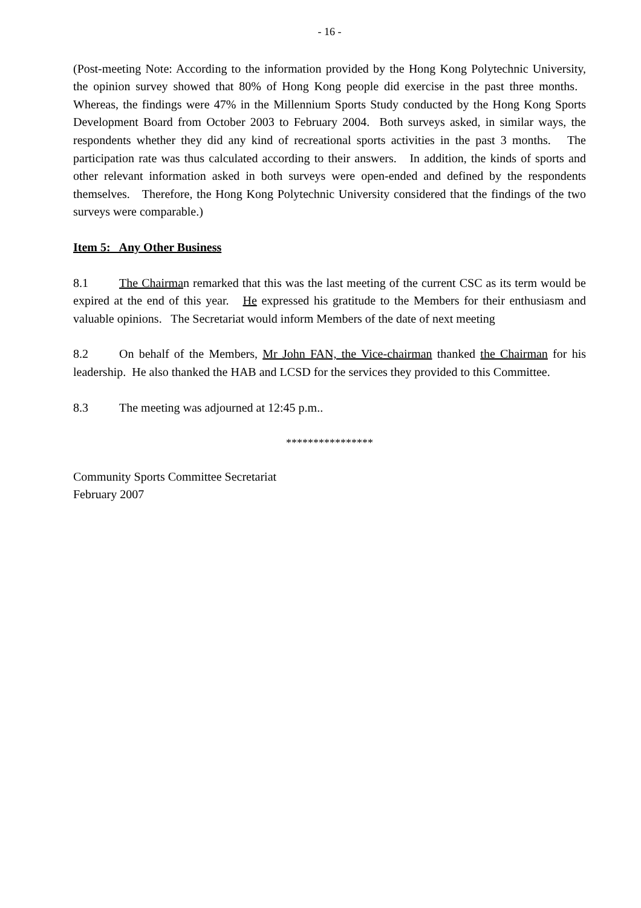- 16 -
(Post-meeting Note: According to the information provided by the Hong Kong Polytechnic University, the opinion survey showed that 80% of Hong Kong people did exercise in the past three months. Whereas, the findings were 47% in the Millennium Sports Study conducted by the Hong Kong Sports Development Board from October 2003 to February 2004. Both surveys asked, in similar ways, the respondents whether they did any kind of recreational sports activities in the past 3 months. The participation rate was thus calculated according to their answers. In addition, the kinds of sports and other relevant information asked in both surveys were open-ended and defined by the respondents themselves. Therefore, the Hong Kong Polytechnic University considered that the findings of the two surveys were comparable.)
Item 5: Any Other Business
8.1 The Chairman remarked that this was the last meeting of the current CSC as its term would be expired at the end of this year. He expressed his gratitude to the Members for their enthusiasm and valuable opinions. The Secretariat would inform Members of the date of next meeting
8.2 On behalf of the Members, Mr John FAN, the Vice-chairman thanked the Chairman for his leadership. He also thanked the HAB and LCSD for the services they provided to this Committee.
8.3 The meeting was adjourned at 12:45 p.m..
****************
Community Sports Committee Secretariat
February 2007